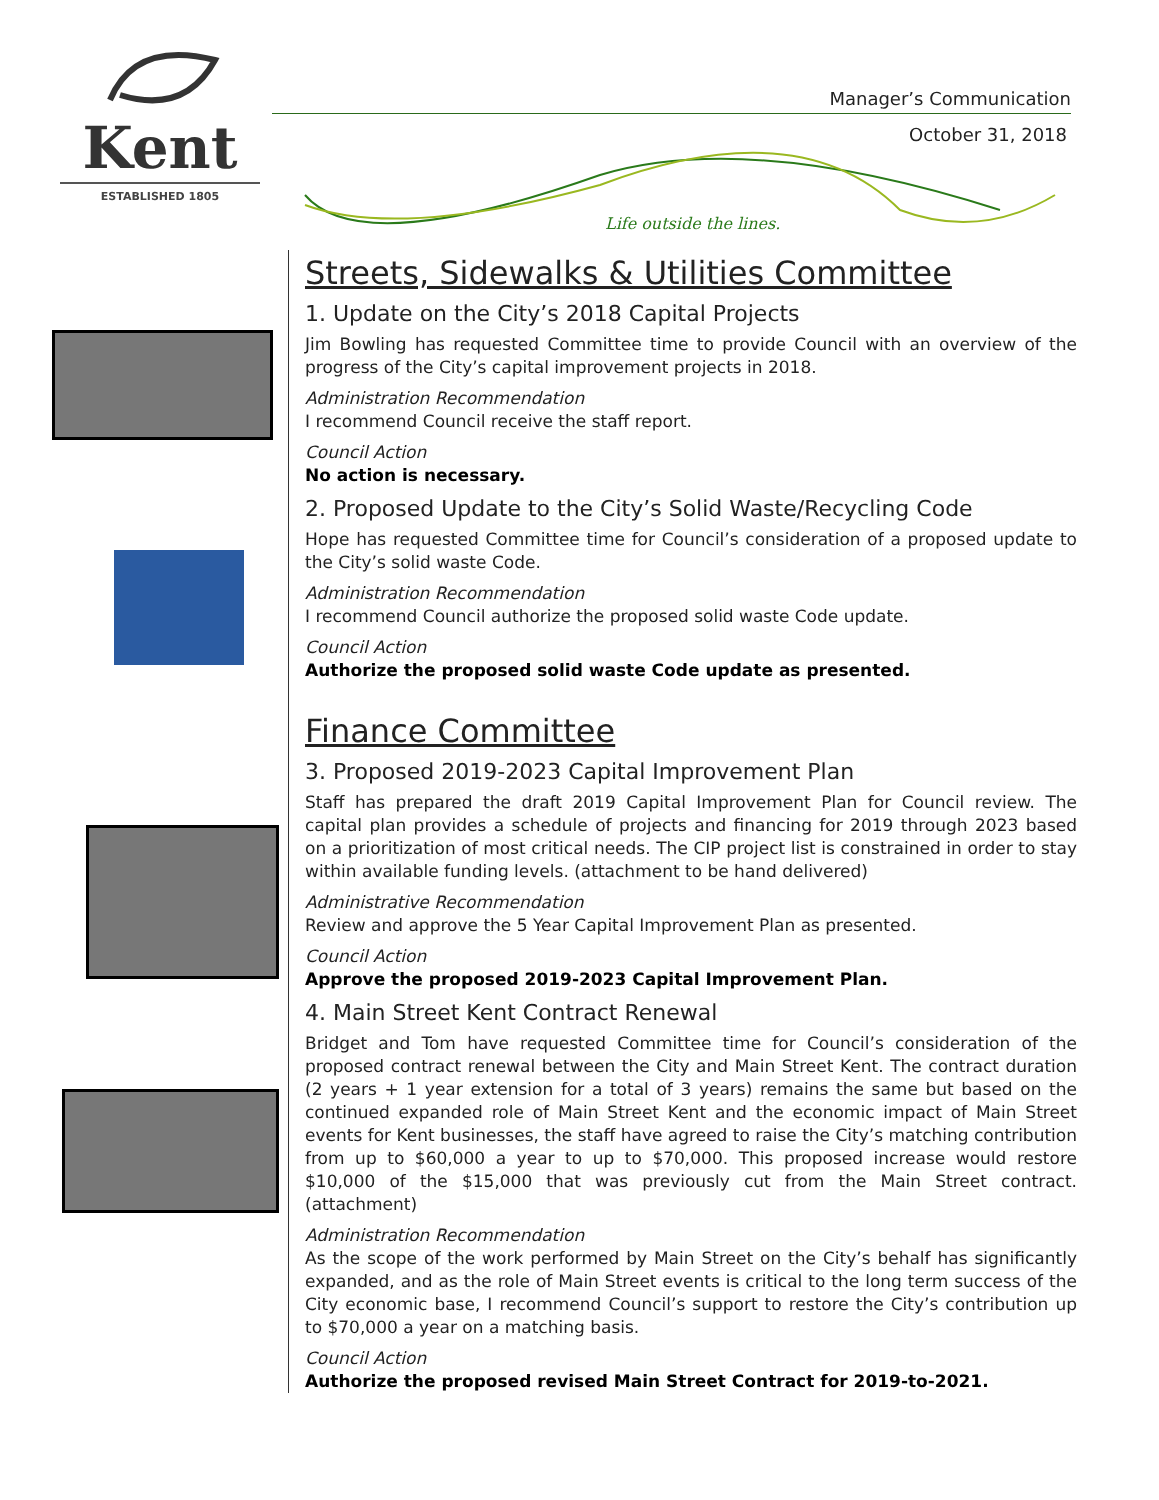Kent
ESTABLISHED 1805
Manager’s Communication
October 31, 2018
Life outside the lines.
Streets, Sidewalks & Utilities Committee
1. Update on the City’s 2018 Capital Projects
Jim Bowling has requested Committee time to provide Council with an overview of the progress of the City’s capital improvement projects in 2018.
Administration Recommendation
I recommend Council receive the staff report.
Council Action
No action is necessary.
2. Proposed Update to the City’s Solid Waste/Recycling Code
Hope has requested Committee time for Council’s consideration of a proposed update to the City’s solid waste Code.
Administration Recommendation
I recommend Council authorize the proposed solid waste Code update.
Council Action
Authorize the proposed solid waste Code update as presented.
Finance Committee
3. Proposed 2019-2023 Capital Improvement Plan
Staff has prepared the draft 2019 Capital Improvement Plan for Council review. The capital plan provides a schedule of projects and financing for 2019 through 2023 based on a prioritization of most critical needs. The CIP project list is constrained in order to stay within available funding levels. (attachment to be hand delivered)
Administrative Recommendation
Review and approve the 5 Year Capital Improvement Plan as presented.
Council Action
Approve the proposed 2019-2023 Capital Improvement Plan.
4. Main Street Kent Contract Renewal
Bridget and Tom have requested Committee time for Council’s consideration of the proposed contract renewal between the City and Main Street Kent. The contract duration (2 years + 1 year extension for a total of 3 years) remains the same but based on the continued expanded role of Main Street Kent and the economic impact of Main Street events for Kent businesses, the staff have agreed to raise the City’s matching contribution from up to $60,000 a year to up to $70,000. This proposed increase would restore $10,000 of the $15,000 that was previously cut from the Main Street contract. (attachment)
Administration Recommendation
As the scope of the work performed by Main Street on the City’s behalf has significantly expanded, and as the role of Main Street events is critical to the long term success of the City economic base, I recommend Council’s support to restore the City’s contribution up to $70,000 a year on a matching basis.
Council Action
Authorize the proposed revised Main Street Contract for 2019-to-2021.